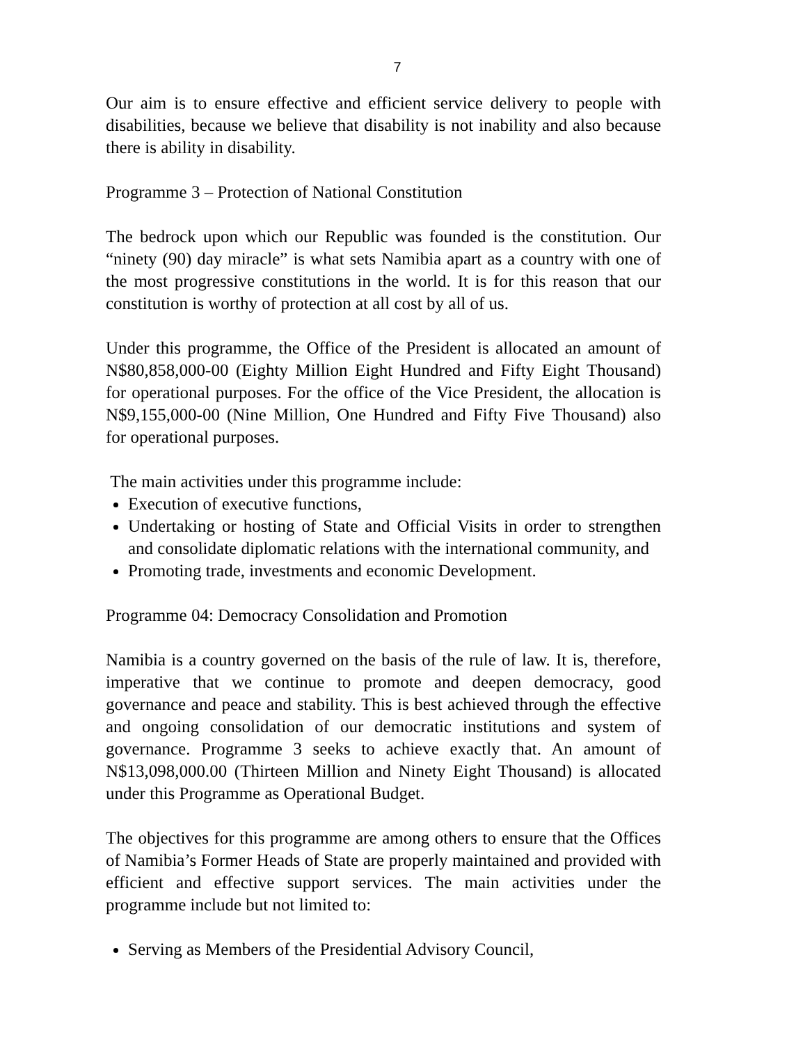7
Our aim is to ensure effective and efficient service delivery to people with disabilities, because we believe that disability is not inability and also because there is ability in disability.
Programme 3 – Protection of National Constitution
The bedrock upon which our Republic was founded is the constitution. Our “ninety (90) day miracle” is what sets Namibia apart as a country with one of the most progressive constitutions in the world. It is for this reason that our constitution is worthy of protection at all cost by all of us.
Under this programme, the Office of the President is allocated an amount of N$80,858,000-00 (Eighty Million Eight Hundred and Fifty Eight Thousand) for operational purposes. For the office of the Vice President, the allocation is N$9,155,000-00 (Nine Million, One Hundred and Fifty Five Thousand) also for operational purposes.
The main activities under this programme include:
Execution of executive functions,
Undertaking or hosting of State and Official Visits in order to strengthen and consolidate diplomatic relations with the international community, and
Promoting trade, investments and economic Development.
Programme 04: Democracy Consolidation and Promotion
Namibia is a country governed on the basis of the rule of law. It is, therefore, imperative that we continue to promote and deepen democracy, good governance and peace and stability. This is best achieved through the effective and ongoing consolidation of our democratic institutions and system of governance. Programme 3 seeks to achieve exactly that. An amount of N$13,098,000.00 (Thirteen Million and Ninety Eight Thousand) is allocated under this Programme as Operational Budget.
The objectives for this programme are among others to ensure that the Offices of Namibia’s Former Heads of State are properly maintained and provided with efficient and effective support services. The main activities under the programme include but not limited to:
Serving as Members of the Presidential Advisory Council,